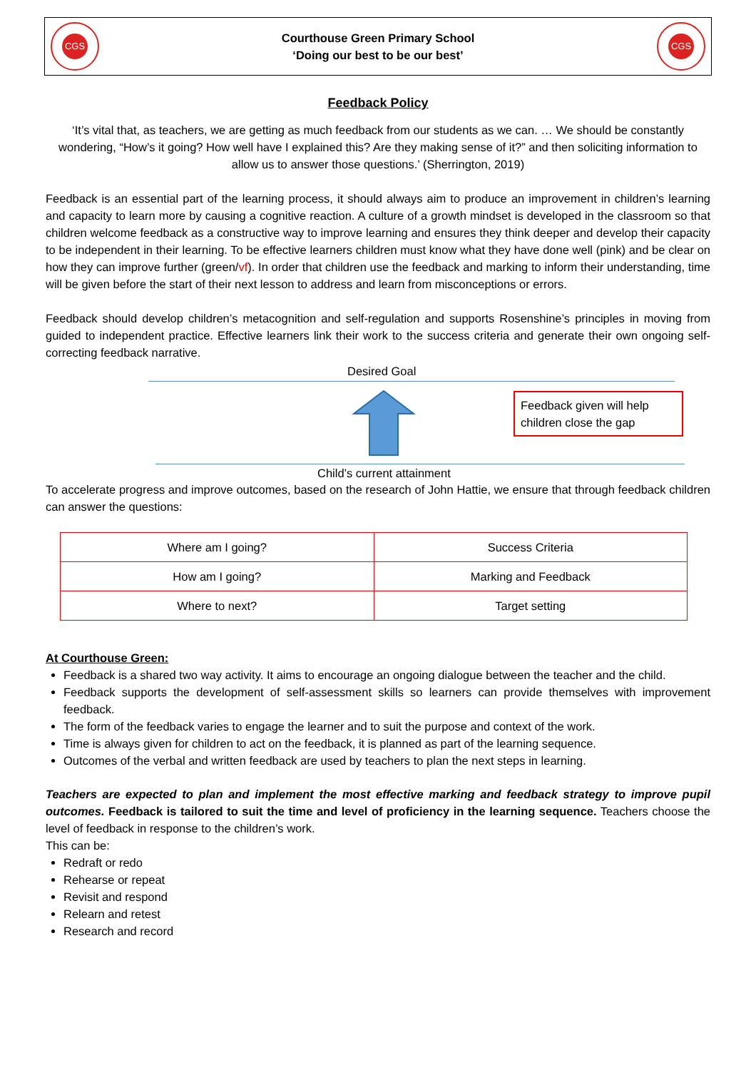CGS
Courthouse Green Primary School
‘Doing our best to be our best’
CGS
Feedback Policy
‘It’s vital that, as teachers, we are getting as much feedback from our students as we can. … We should be constantly wondering, “How’s it going? How well have I explained this? Are they making sense of it?” and then soliciting information to allow us to answer those questions.’ (Sherrington, 2019)
Feedback is an essential part of the learning process, it should always aim to produce an improvement in children’s learning and capacity to learn more by causing a cognitive reaction. A culture of a growth mindset is developed in the classroom so that children welcome feedback as a constructive way to improve learning and ensures they think deeper and develop their capacity to be independent in their learning. To be effective learners children must know what they have done well (pink) and be clear on how they can improve further (green/vf). In order that children use the feedback and marking to inform their understanding, time will be given before the start of their next lesson to address and learn from misconceptions or errors.
Feedback should develop children’s metacognition and self-regulation and supports Rosenshine’s principles in moving from guided to independent practice. Effective learners link their work to the success criteria and generate their own ongoing self-correcting feedback narrative.
Desired Goal
Feedback given will help children close the gap
Child’s current attainment
To accelerate progress and improve outcomes, based on the research of John Hattie, we ensure that through feedback children can answer the questions:
| Where am I going? | Success Criteria |
| How am I going? | Marking and Feedback |
| Where to next? | Target setting |
At Courthouse Green:
Feedback is a shared two way activity. It aims to encourage an ongoing dialogue between the teacher and the child.
Feedback supports the development of self-assessment skills so learners can provide themselves with improvement feedback.
The form of the feedback varies to engage the learner and to suit the purpose and context of the work.
Time is always given for children to act on the feedback, it is planned as part of the learning sequence.
Outcomes of the verbal and written feedback are used by teachers to plan the next steps in learning.
Teachers are expected to plan and implement the most effective marking and feedback strategy to improve pupil outcomes. Feedback is tailored to suit the time and level of proficiency in the learning sequence. Teachers choose the level of feedback in response to the children’s work.
This can be:
Redraft or redo
Rehearse or repeat
Revisit and respond
Relearn and retest
Research and record